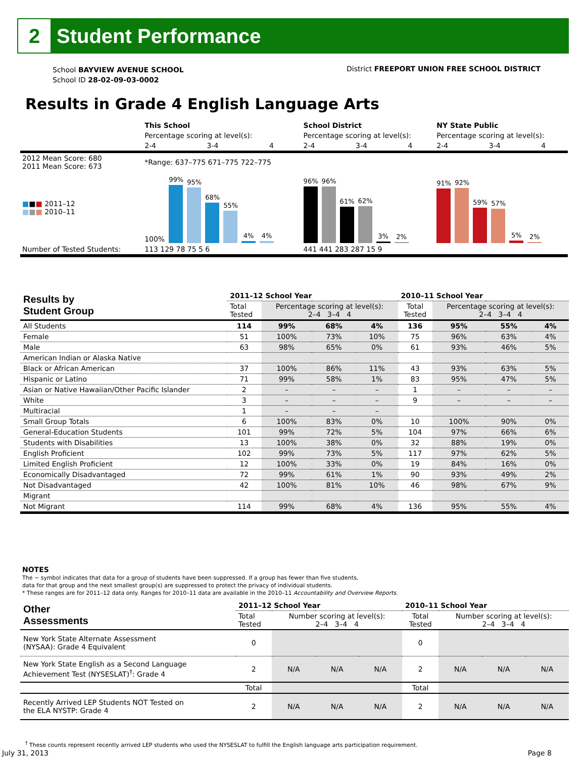2
Student Performance
School BAYVIEW AVENUE SCHOOL
School ID 28-02-09-03-0002
District FREEPORT UNION FREE SCHOOL DISTRICT
Results in Grade 4 English Language Arts
| | This School | | | School District | | | NY State Public | | |
| | Percentage scoring at level(s): | | | Percentage scoring at level(s): | | | Percentage scoring at level(s): | | |
| | 2-4 | 3-4 | 4 | 2-4 | 3-4 | 4 | 2-4 | 3-4 | 4 |
| 2012 Mean Score: 680 2011 Mean Score: 673 | *Range: 637–775 671–775 722–775 | | | | | | | | |
| ■ ■ ■ 2011–12 ■ ■ ■ 2010–11 | 100% 99% 95% 68% 55% 4% 4% | | | 96% 96% 61% 62% 3% 2% | | | 91% 92% 59% 57% 5% 2% | | |
| Number of Tested Students: | 113 129 78 75 5 6 | | | 441 441 283 287 15 9 | | | | | |
| Results by Student Group | 2011–12 School Year | | | | 2010–11 School Year | | | |
| --- | --- | --- | --- | --- | --- | --- | --- | --- |
| | Total Tested | Percentage scoring at level(s): 2–4 3–4 4 | | | Total Tested | Percentage scoring at level(s): 2–4 3–4 4 | | |
| All Students | 114 | 99% | 68% | 4% | 136 | 95% | 55% | 4% |
| Female | 51 | 100% | 73% | 10% | 75 | 96% | 63% | 4% |
| Male | 63 | 98% | 65% | 0% | 61 | 93% | 46% | 5% |
| American Indian or Alaska Native | | | | | | | | |
| Black or African American | 37 | 100% | 86% | 11% | 43 | 93% | 63% | 5% |
| Hispanic or Latino | 71 | 99% | 58% | 1% | 83 | 95% | 47% | 5% |
| Asian or Native Hawaiian/Other Pacific Islander | 2 | – | – | – | 1 | – | – | – |
| White | 3 | – | – | – | 9 | – | – | – |
| Multiracial | 1 | – | – | – | | | | |
| Small Group Totals | 6 | 100% | 83% | 0% | 10 | 100% | 90% | 0% |
| General-Education Students | 101 | 99% | 72% | 5% | 104 | 97% | 66% | 6% |
| Students with Disabilities | 13 | 100% | 38% | 0% | 32 | 88% | 19% | 0% |
| English Proficient | 102 | 99% | 73% | 5% | 117 | 97% | 62% | 5% |
| Limited English Proficient | 12 | 100% | 33% | 0% | 19 | 84% | 16% | 0% |
| Economically Disadvantaged | 72 | 99% | 61% | 1% | 90 | 93% | 49% | 2% |
| Not Disadvantaged | 42 | 100% | 81% | 10% | 46 | 98% | 67% | 9% |
| Migrant | | | | | | | | |
| Not Migrant | 114 | 99% | 68% | 4% | 136 | 95% | 55% | 4% |
NOTES
The − symbol indicates that data for a group of students have been suppressed. If a group has fewer than five students,
data for that group and the next smallest group(s) are suppressed to protect the privacy of individual students.
* These ranges are for 2011–12 data only. Ranges for 2010–11 data are available in the 2010–11 Accountability and Overview Reports.
| Other Assessments | 2011–12 School Year | | | | 2010–11 School Year | | | |
| --- | --- | --- | --- | --- | --- | --- | --- | --- |
| | Total Tested | Number scoring at level(s): 2–4 3–4 4 | | | Total Tested | Number scoring at level(s): 2–4 3–4 4 | | |
| New York State Alternate Assessment (NYSAA): Grade 4 Equivalent | 0 | | | | 0 | | | |
| New York State English as a Second Language Achievement Test (NYSESLAT)<sup>†</sup>: Grade 4 | 2 | N/A | N/A | N/A | 2 | N/A | N/A | N/A |
| | Total | | | | Total | | | |
| Recently Arrived LEP Students NOT Tested on the ELA NYSTP: Grade 4 | 2 | N/A | N/A | N/A | 2 | N/A | N/A | N/A |
<sup>†</sup> These counts represent recently arrived LEP students who used the NYSESLAT to fulfill the English language arts participation requirement.
July 31, 2013 Page 8